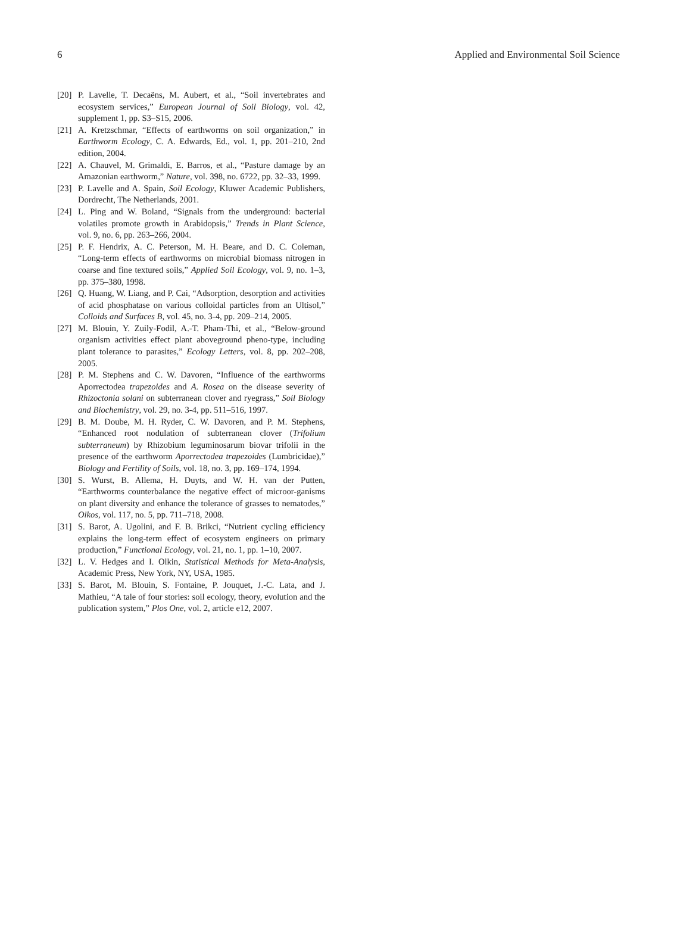6 Applied and Environmental Soil Science
[20] P. Lavelle, T. Decaëns, M. Aubert, et al., “Soil invertebrates and ecosystem services,” European Journal of Soil Biology, vol. 42, supplement 1, pp. S3–S15, 2006.
[21] A. Kretzschmar, “Effects of earthworms on soil organization,” in Earthworm Ecology, C. A. Edwards, Ed., vol. 1, pp. 201–210, 2nd edition, 2004.
[22] A. Chauvel, M. Grimaldi, E. Barros, et al., “Pasture damage by an Amazonian earthworm,” Nature, vol. 398, no. 6722, pp. 32–33, 1999.
[23] P. Lavelle and A. Spain, Soil Ecology, Kluwer Academic Publishers, Dordrecht, The Netherlands, 2001.
[24] L. Ping and W. Boland, “Signals from the underground: bacterial volatiles promote growth in Arabidopsis,” Trends in Plant Science, vol. 9, no. 6, pp. 263–266, 2004.
[25] P. F. Hendrix, A. C. Peterson, M. H. Beare, and D. C. Coleman, “Long-term effects of earthworms on microbial biomass nitrogen in coarse and fine textured soils,” Applied Soil Ecology, vol. 9, no. 1–3, pp. 375–380, 1998.
[26] Q. Huang, W. Liang, and P. Cai, “Adsorption, desorption and activities of acid phosphatase on various colloidal particles from an Ultisol,” Colloids and Surfaces B, vol. 45, no. 3-4, pp. 209–214, 2005.
[27] M. Blouin, Y. Zuily-Fodil, A.-T. Pham-Thi, et al., “Below-ground organism activities effect plant aboveground pheno-type, including plant tolerance to parasites,” Ecology Letters, vol. 8, pp. 202–208, 2005.
[28] P. M. Stephens and C. W. Davoren, “Influence of the earthworms Aporrectodea trapezoides and A. Rosea on the disease severity of Rhizoctonia solani on subterranean clover and ryegrass,” Soil Biology and Biochemistry, vol. 29, no. 3-4, pp. 511–516, 1997.
[29] B. M. Doube, M. H. Ryder, C. W. Davoren, and P. M. Stephens, “Enhanced root nodulation of subterranean clover (Trifolium subterraneum) by Rhizobium leguminosarum biovar trifolii in the presence of the earthworm Aporrectodea trapezoides (Lumbricidae),” Biology and Fertility of Soils, vol. 18, no. 3, pp. 169–174, 1994.
[30] S. Wurst, B. Allema, H. Duyts, and W. H. van der Putten, “Earthworms counterbalance the negative effect of microor-ganisms on plant diversity and enhance the tolerance of grasses to nematodes,” Oikos, vol. 117, no. 5, pp. 711–718, 2008.
[31] S. Barot, A. Ugolini, and F. B. Brikci, “Nutrient cycling efficiency explains the long-term effect of ecosystem engineers on primary production,” Functional Ecology, vol. 21, no. 1, pp. 1–10, 2007.
[32] L. V. Hedges and I. Olkin, Statistical Methods for Meta-Analysis, Academic Press, New York, NY, USA, 1985.
[33] S. Barot, M. Blouin, S. Fontaine, P. Jouquet, J.-C. Lata, and J. Mathieu, “A tale of four stories: soil ecology, theory, evolution and the publication system,” Plos One, vol. 2, article e12, 2007.